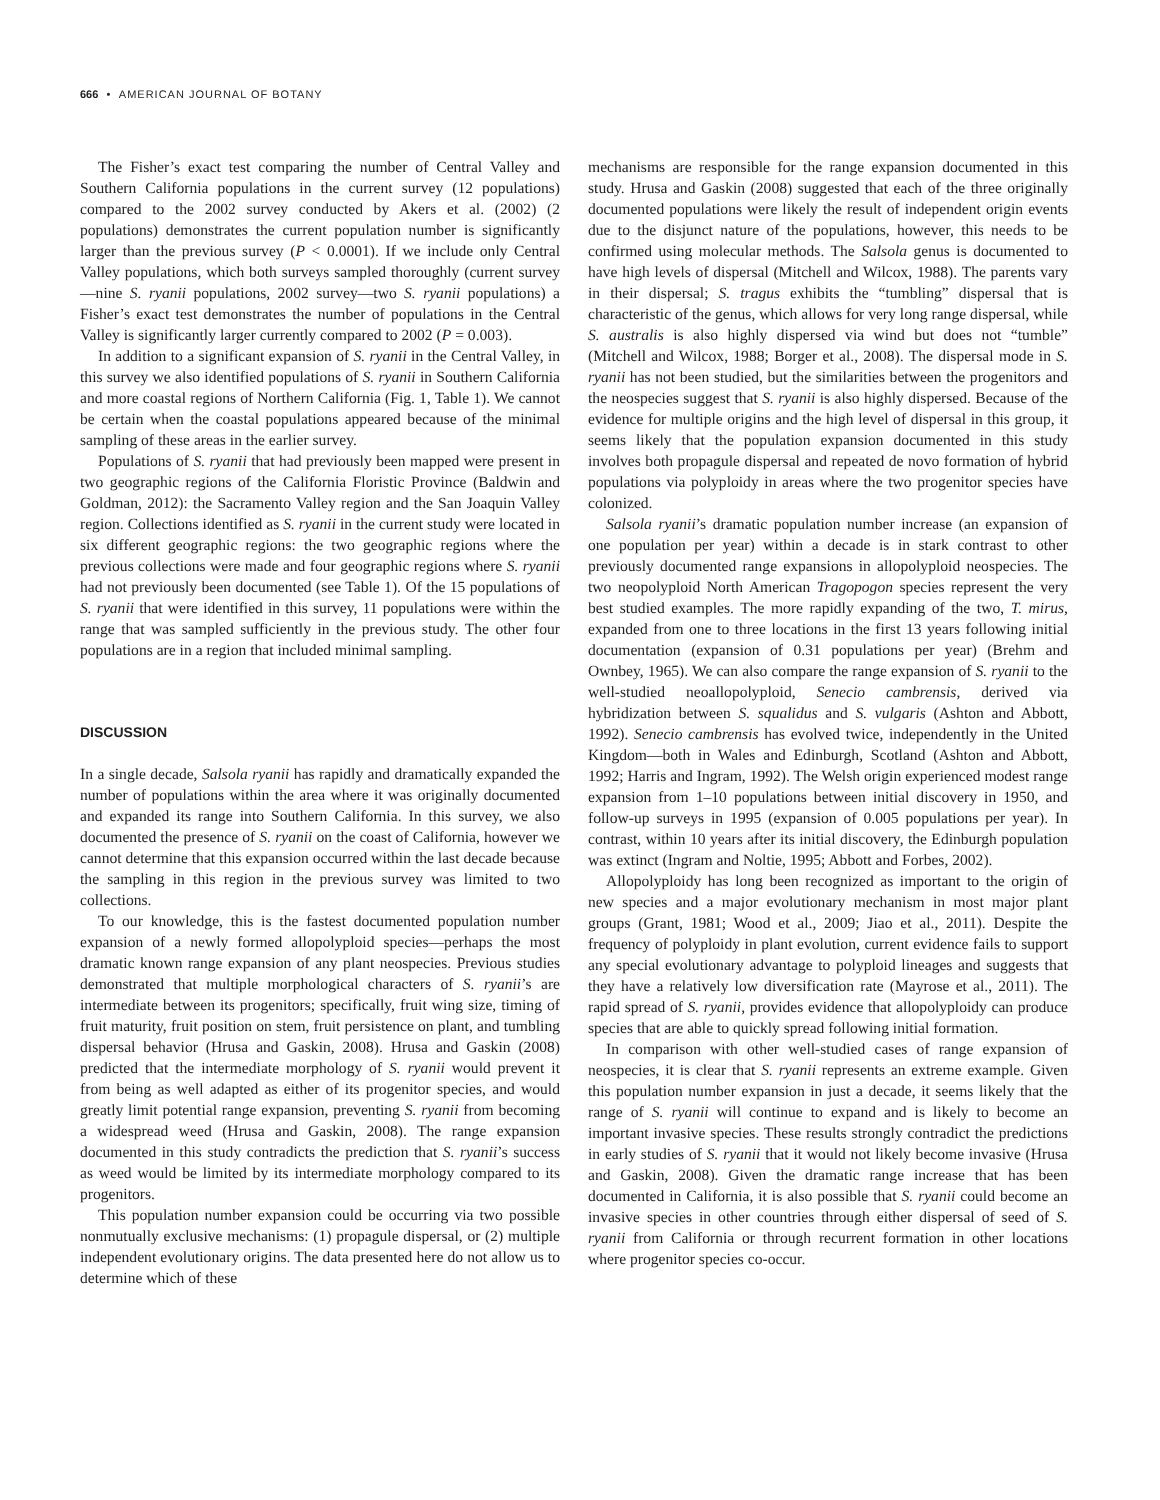666 • AMERICAN JOURNAL OF BOTANY
The Fisher’s exact test comparing the number of Central Valley and Southern California populations in the current survey (12 populations) compared to the 2002 survey conducted by Akers et al. (2002) (2 populations) demonstrates the current population number is significantly larger than the previous survey (P < 0.0001). If we include only Central Valley populations, which both surveys sampled thoroughly (current survey—nine S. ryanii populations, 2002 survey—two S. ryanii populations) a Fisher’s exact test demonstrates the number of populations in the Central Valley is significantly larger currently compared to 2002 (P = 0.003).
In addition to a significant expansion of S. ryanii in the Central Valley, in this survey we also identified populations of S. ryanii in Southern California and more coastal regions of Northern California (Fig. 1, Table 1). We cannot be certain when the coastal populations appeared because of the minimal sampling of these areas in the earlier survey.
Populations of S. ryanii that had previously been mapped were present in two geographic regions of the California Floristic Province (Baldwin and Goldman, 2012): the Sacramento Valley region and the San Joaquin Valley region. Collections identified as S. ryanii in the current study were located in six different geographic regions: the two geographic regions where the previous collections were made and four geographic regions where S. ryanii had not previously been documented (see Table 1). Of the 15 populations of S. ryanii that were identified in this survey, 11 populations were within the range that was sampled sufficiently in the previous study. The other four populations are in a region that included minimal sampling.
DISCUSSION
In a single decade, Salsola ryanii has rapidly and dramatically expanded the number of populations within the area where it was originally documented and expanded its range into Southern California. In this survey, we also documented the presence of S. ryanii on the coast of California, however we cannot determine that this expansion occurred within the last decade because the sampling in this region in the previous survey was limited to two collections.
To our knowledge, this is the fastest documented population number expansion of a newly formed allopolyploid species—perhaps the most dramatic known range expansion of any plant neospecies. Previous studies demonstrated that multiple morphological characters of S. ryanii’s are intermediate between its progenitors; specifically, fruit wing size, timing of fruit maturity, fruit position on stem, fruit persistence on plant, and tumbling dispersal behavior (Hrusa and Gaskin, 2008). Hrusa and Gaskin (2008) predicted that the intermediate morphology of S. ryanii would prevent it from being as well adapted as either of its progenitor species, and would greatly limit potential range expansion, preventing S. ryanii from becoming a widespread weed (Hrusa and Gaskin, 2008). The range expansion documented in this study contradicts the prediction that S. ryanii’s success as weed would be limited by its intermediate morphology compared to its progenitors.
This population number expansion could be occurring via two possible nonmutually exclusive mechanisms: (1) propagule dispersal, or (2) multiple independent evolutionary origins. The data presented here do not allow us to determine which of these
mechanisms are responsible for the range expansion documented in this study. Hrusa and Gaskin (2008) suggested that each of the three originally documented populations were likely the result of independent origin events due to the disjunct nature of the populations, however, this needs to be confirmed using molecular methods. The Salsola genus is documented to have high levels of dispersal (Mitchell and Wilcox, 1988). The parents vary in their dispersal; S. tragus exhibits the “tumbling” dispersal that is characteristic of the genus, which allows for very long range dispersal, while S. australis is also highly dispersed via wind but does not “tumble” (Mitchell and Wilcox, 1988; Borger et al., 2008). The dispersal mode in S. ryanii has not been studied, but the similarities between the progenitors and the neospecies suggest that S. ryanii is also highly dispersed. Because of the evidence for multiple origins and the high level of dispersal in this group, it seems likely that the population expansion documented in this study involves both propagule dispersal and repeated de novo formation of hybrid populations via polyploidy in areas where the two progenitor species have colonized.
Salsola ryanii’s dramatic population number increase (an expansion of one population per year) within a decade is in stark contrast to other previously documented range expansions in allopolyploid neospecies. The two neopolyploid North American Tragopogon species represent the very best studied examples. The more rapidly expanding of the two, T. mirus, expanded from one to three locations in the first 13 years following initial documentation (expansion of 0.31 populations per year) (Brehm and Ownbey, 1965). We can also compare the range expansion of S. ryanii to the well-studied neoallopolyploid, Senecio cambrensis, derived via hybridization between S. squalidus and S. vulgaris (Ashton and Abbott, 1992). Senecio cambrensis has evolved twice, independently in the United Kingdom—both in Wales and Edinburgh, Scotland (Ashton and Abbott, 1992; Harris and Ingram, 1992). The Welsh origin experienced modest range expansion from 1–10 populations between initial discovery in 1950, and follow-up surveys in 1995 (expansion of 0.005 populations per year). In contrast, within 10 years after its initial discovery, the Edinburgh population was extinct (Ingram and Noltie, 1995; Abbott and Forbes, 2002).
Allopolyploidy has long been recognized as important to the origin of new species and a major evolutionary mechanism in most major plant groups (Grant, 1981; Wood et al., 2009; Jiao et al., 2011). Despite the frequency of polyploidy in plant evolution, current evidence fails to support any special evolutionary advantage to polyploid lineages and suggests that they have a relatively low diversification rate (Mayrose et al., 2011). The rapid spread of S. ryanii, provides evidence that allopolyploidy can produce species that are able to quickly spread following initial formation.
In comparison with other well-studied cases of range expansion of neospecies, it is clear that S. ryanii represents an extreme example. Given this population number expansion in just a decade, it seems likely that the range of S. ryanii will continue to expand and is likely to become an important invasive species. These results strongly contradict the predictions in early studies of S. ryanii that it would not likely become invasive (Hrusa and Gaskin, 2008). Given the dramatic range increase that has been documented in California, it is also possible that S. ryanii could become an invasive species in other countries through either dispersal of seed of S. ryanii from California or through recurrent formation in other locations where progenitor species co-occur.